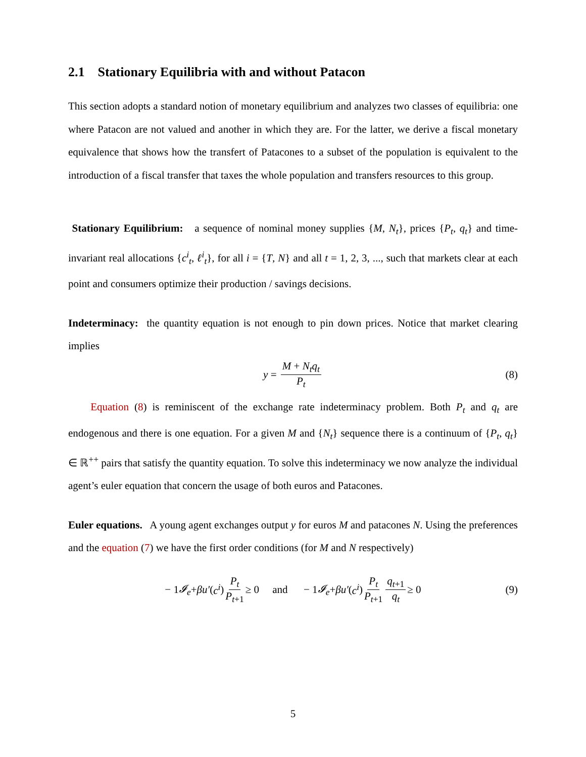2.1 Stationary Equilibria with and without Patacon
This section adopts a standard notion of monetary equilibrium and analyzes two classes of equilibria: one where Patacon are not valued and another in which they are. For the latter, we derive a fiscal monetary equivalence that shows how the transfert of Patacones to a subset of the population is equivalent to the introduction of a fiscal transfer that taxes the whole population and transfers resources to this group.
Stationary Equilibrium: a sequence of nominal money supplies {M, N<sub>t</sub>}, prices {P<sub>t</sub>, q<sub>t</sub>} and time-invariant real allocations {c<sup>i</sup><sub>t</sub>, ℓ<sup>i</sup><sub>t</sub>}, for all i = {T, N} and all t = 1, 2, 3, ..., such that markets clear at each point and consumers optimize their production / savings decisions.
Indeterminacy: the quantity equation is not enough to pin down prices. Notice that market clearing implies
y = M + N<sub>t</sub>q<sub>t</sub> P<sub>t</sub> (8)
Equation (8) is reminiscent of the exchange rate indeterminacy problem. Both P<sub>t</sub> and q<sub>t</sub> are endogenous and there is one equation. For a given M and {N<sub>t</sub>} sequence there is a continuum of {P<sub>t</sub>, q<sub>t</sub>} ∈ ℝ<sup>++</sup> pairs that satisfy the quantity equation. To solve this indeterminacy we now analyze the individual agent’s euler equation that concern the usage of both euros and Patacones.
Euler equations. A young agent exchanges output y for euros M and patacones N. Using the preferences and the equation (7) we have the first order conditions (for M and N respectively)
− 1 𝓘<sub>e</sub> + βu′ (c<sup>i</sup>) P<sub>t</sub> P<sub>t+1</sub> ≥ 0 and − 1 𝓘<sub>e</sub> + βu′ (c<sup>i</sup>) P<sub>t</sub> P<sub>t+1</sub> q<sub>t+1</sub> q<sub>t</sub> ≥ 0 (9)
5